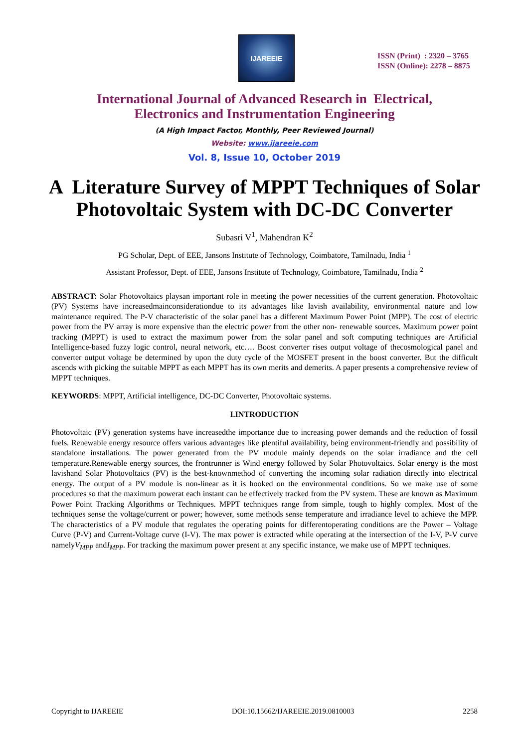IJAREEIE
ISSN (Print) : 2320 – 3765
ISSN (Online): 2278 – 8875
International Journal of Advanced Research in Electrical,
Electronics and Instrumentation Engineering
(A High Impact Factor, Monthly, Peer Reviewed Journal)
Website: www.ijareeie.com
Vol. 8, Issue 10, October 2019
A Literature Survey of MPPT Techniques of Solar Photovoltaic System with DC-DC Converter
Subasri V<sup>1</sup>, Mahendran K<sup>2</sup>
PG Scholar, Dept. of EEE, Jansons Institute of Technology, Coimbatore, Tamilnadu, India <sup>1</sup>
Assistant Professor, Dept. of EEE, Jansons Institute of Technology, Coimbatore, Tamilnadu, India <sup>2</sup>
ABSTRACT: Solar Photovoltaics playsan important role in meeting the power necessities of the current generation. Photovoltaic (PV) Systems have increasedmainconsiderationdue to its advantages like lavish availability, environmental nature and low maintenance required. The P-V characteristic of the solar panel has a different Maximum Power Point (MPP). The cost of electric power from the PV array is more expensive than the electric power from the other non- renewable sources. Maximum power point tracking (MPPT) is used to extract the maximum power from the solar panel and soft computing techniques are Artificial Intelligence-based fuzzy logic control, neural network, etc…. Boost converter rises output voltage of thecosmological panel and converter output voltage be determined by upon the duty cycle of the MOSFET present in the boost converter. But the difficult ascends with picking the suitable MPPT as each MPPT has its own merits and demerits. A paper presents a comprehensive review of MPPT techniques.
KEYWORDS: MPPT, Artificial intelligence, DC-DC Converter, Photovoltaic systems.
I.INTRODUCTION
Photovoltaic (PV) generation systems have increasedthe importance due to increasing power demands and the reduction of fossil fuels. Renewable energy resource offers various advantages like plentiful availability, being environment-friendly and possibility of standalone installations. The power generated from the PV module mainly depends on the solar irradiance and the cell temperature.Renewable energy sources, the frontrunner is Wind energy followed by Solar Photovoltaics. Solar energy is the most lavishand Solar Photovoltaics (PV) is the best-knownmethod of converting the incoming solar radiation directly into electrical energy. The output of a PV module is non-linear as it is hooked on the environmental conditions. So we make use of some procedures so that the maximum powerat each instant can be effectively tracked from the PV system. These are known as Maximum Power Point Tracking Algorithms or Techniques. MPPT techniques range from simple, tough to highly complex. Most of the techniques sense the voltage/current or power; however, some methods sense temperature and irradiance level to achieve the MPP. The characteristics of a PV module that regulates the operating points for differentoperating conditions are the Power – Voltage Curve (P-V) and Current-Voltage curve (I-V). The max power is extracted while operating at the intersection of the I-V, P-V curve namelyV<sub>MPP</sub> andI<sub>MPP</sub>. For tracking the maximum power present at any specific instance, we make use of MPPT techniques.
Copyright to IJAREEIE DOI:10.15662/IJAREEIE.2019.0810003 2258